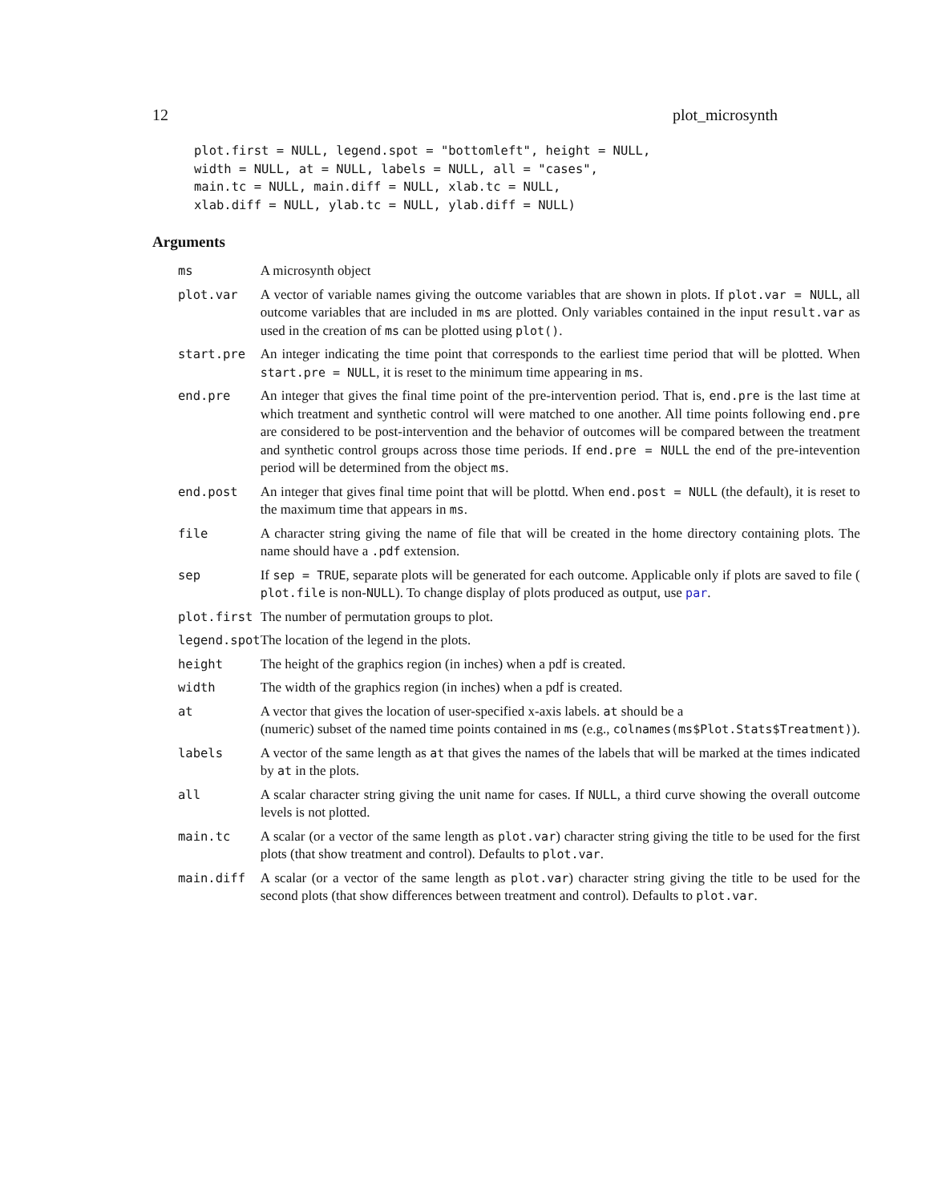12 plot_microsynth
plot.first = NULL, legend.spot = "bottomleft", height = NULL,
width = NULL, at = NULL, labels = NULL, all = "cases",
main.tc = NULL, main.diff = NULL, xlab.tc = NULL,
xlab.diff = NULL, ylab.tc = NULL, ylab.diff = NULL)
Arguments
| ms | A microsynth object |
| plot.var | A vector of variable names giving the outcome variables that are shown in plots. If plot.var = NULL , all outcome variables that are included in ms are plotted. Only variables contained in the input result.var as used in the creation of ms can be plotted using plot() . |
| start.pre | An integer indicating the time point that corresponds to the earliest time period that will be plotted. When start.pre = NULL , it is reset to the minimum time appearing in ms . |
| end.pre | An integer that gives the final time point of the pre-intervention period. That is, end.pre is the last time at which treatment and synthetic control will were matched to one another. All time points following end.pre are considered to be post-intervention and the behavior of outcomes will be compared between the treatment and synthetic control groups across those time periods. If end.pre = NULL the end of the pre-intevention period will be determined from the object ms . |
| end.post | An integer that gives final time point that will be plottd. When end.post = NULL (the default), it is reset to the maximum time that appears in ms . |
| file | A character string giving the name of file that will be created in the home directory containing plots. The name should have a .pdf extension. |
| sep | If sep = TRUE , separate plots will be generated for each outcome. Applicable only if plots are saved to file ( plot.file is non- NULL ). To change display of plots produced as output, use par . |
| plot.first | The number of permutation groups to plot. |
| legend.spot | The location of the legend in the plots. |
| height | The height of the graphics region (in inches) when a pdf is created. |
| width | The width of the graphics region (in inches) when a pdf is created. |
| at | A vector that gives the location of user-specified x-axis labels. at should be a (numeric) subset of the named time points contained in ms (e.g., colnames(ms$Plot.Stats$Treatment) ). |
| labels | A vector of the same length as at that gives the names of the labels that will be marked at the times indicated by at in the plots. |
| all | A scalar character string giving the unit name for cases. If NULL , a third curve showing the overall outcome levels is not plotted. |
| main.tc | A scalar (or a vector of the same length as plot.var ) character string giving the title to be used for the first plots (that show treatment and control). Defaults to plot.var . |
| main.diff | A scalar (or a vector of the same length as plot.var ) character string giving the title to be used for the second plots (that show differences between treatment and control). Defaults to plot.var . |